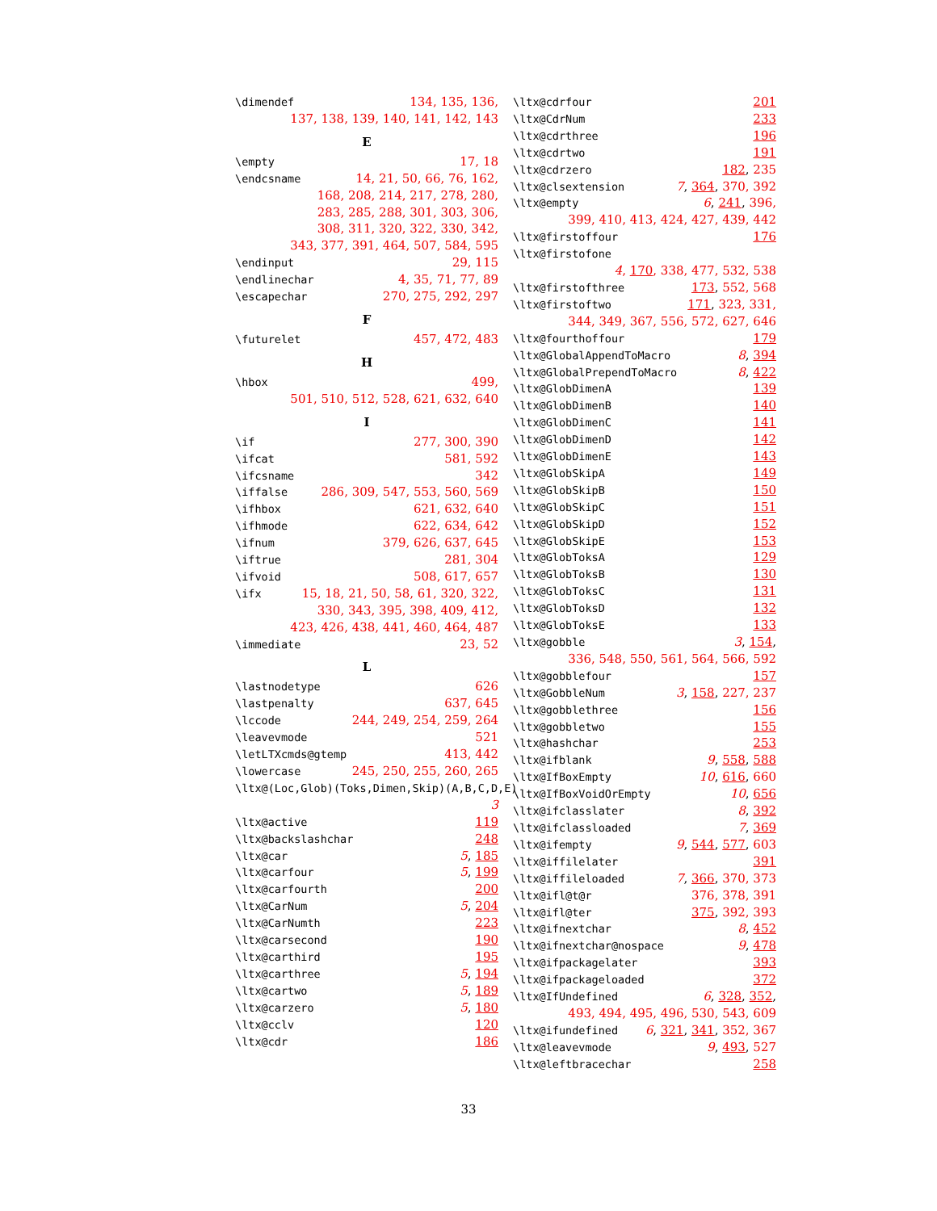\dimendef 134, 135, 136,
137, 138, 139, 140, 141, 142, 143
E
\empty 17, 18
\endcsname 14, 21, 50, 66, 76, 162,
168, 208, 214, 217, 278, 280,
283, 285, 288, 301, 303, 306,
308, 311, 320, 322, 330, 342,
343, 377, 391, 464, 507, 584, 595
\endinput 29, 115
\endlinechar 4, 35, 71, 77, 89
\escapechar 270, 275, 292, 297
F
\futurelet 457, 472, 483
H
\hbox 499,
501, 510, 512, 528, 621, 632, 640
I
\if 277, 300, 390
\ifcat 581, 592
\ifcsname 342
\iffalse 286, 309, 547, 553, 560, 569
\ifhbox 621, 632, 640
\ifhmode 622, 634, 642
\ifnum 379, 626, 637, 645
\iftrue 281, 304
\ifvoid 508, 617, 657
\ifx 15, 18, 21, 50, 58, 61, 320, 322,
330, 343, 395, 398, 409, 412,
423, 426, 438, 441, 460, 464, 487
\immediate 23, 52
L
\lastnodetype 626
\lastpenalty 637, 645
\lccode 244, 249, 254, 259, 264
\leavevmode 521
\letLTXcmds@gtemp 413, 442
\lowercase 245, 250, 255, 260, 265
\ltx@(Loc,Glob)(Toks,Dimen,Skip)(A,B,C,D,E)
3
\ltx@active 119
\ltx@backslashchar 248
\ltx@car 5, 185
\ltx@carfour 5, 199
\ltx@carfourth 200
\ltx@CarNum 5, 204
\ltx@CarNumth 223
\ltx@carsecond 190
\ltx@carthird 195
\ltx@carthree 5, 194
\ltx@cartwo 5, 189
\ltx@carzero 5, 180
\ltx@cclv 120
\ltx@cdr 186
\ltx@cdrfour 201
\ltx@CdrNum 233
\ltx@cdrthree 196
\ltx@cdrtwo 191
\ltx@cdrzero 182, 235
\ltx@clsextension 7, 364, 370, 392
\ltx@empty 6, 241, 396,
399, 410, 413, 424, 427, 439, 442
\ltx@firstoffour 176
\ltx@firstofone
4, 170, 338, 477, 532, 538
\ltx@firstofthree 173, 552, 568
\ltx@firstoftwo 171, 323, 331,
344, 349, 367, 556, 572, 627, 646
\ltx@fourthoffour 179
\ltx@GlobalAppendToMacro 8, 394
\ltx@GlobalPrependToMacro 8, 422
\ltx@GlobDimenA 139
\ltx@GlobDimenB 140
\ltx@GlobDimenC 141
\ltx@GlobDimenD 142
\ltx@GlobDimenE 143
\ltx@GlobSkipA 149
\ltx@GlobSkipB 150
\ltx@GlobSkipC 151
\ltx@GlobSkipD 152
\ltx@GlobSkipE 153
\ltx@GlobToksA 129
\ltx@GlobToksB 130
\ltx@GlobToksC 131
\ltx@GlobToksD 132
\ltx@GlobToksE 133
\ltx@gobble 3, 154,
336, 548, 550, 561, 564, 566, 592
\ltx@gobblefour 157
\ltx@GobbleNum 3, 158, 227, 237
\ltx@gobblethree 156
\ltx@gobbletwo 155
\ltx@hashchar 253
\ltx@ifblank 9, 558, 588
\ltx@IfBoxEmpty 10, 616, 660
\ltx@IfBoxVoidOrEmpty 10, 656
\ltx@ifclasslater 8, 392
\ltx@ifclassloaded 7, 369
\ltx@ifempty 9, 544, 577, 603
\ltx@iffilelater 391
\ltx@iffileloaded 7, 366, 370, 373
\ltx@ifl@t@r 376, 378, 391
\ltx@ifl@ter 375, 392, 393
\ltx@ifnextchar 8, 452
\ltx@ifnextchar@nospace 9, 478
\ltx@ifpackagelater 393
\ltx@ifpackageloaded 372
\ltx@IfUndefined 6, 328, 352,
493, 494, 495, 496, 530, 543, 609
\ltx@ifundefined 6, 321, 341, 352, 367
\ltx@leavevmode 9, 493, 527
\ltx@leftbracechar 258
33